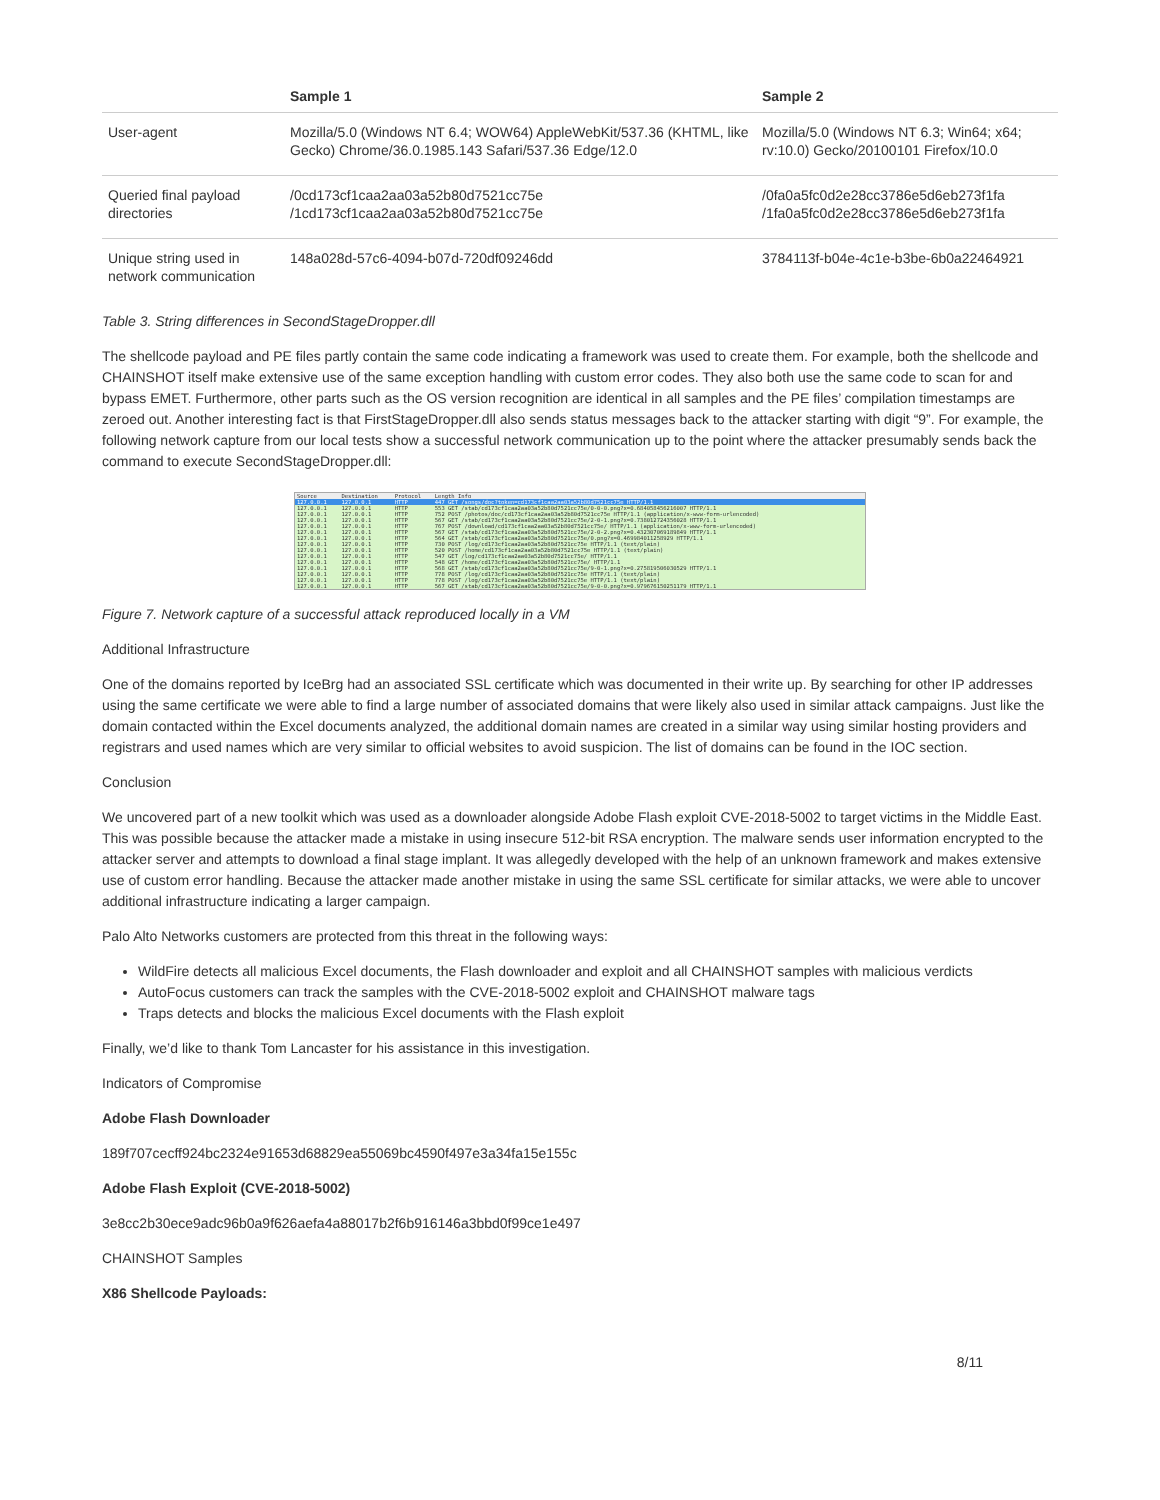| | Sample 1 | Sample 2 |
| --- | --- | --- |
| User-agent | Mozilla/5.0 (Windows NT 6.4; WOW64) AppleWebKit/537.36 (KHTML, like Gecko) Chrome/36.0.1985.143 Safari/537.36 Edge/12.0 | Mozilla/5.0 (Windows NT 6.3; Win64; x64; rv:10.0) Gecko/20100101 Firefox/10.0 |
| Queried final payload directories | /0cd173cf1caa2aa03a52b80d7521cc75e /1cd173cf1caa2aa03a52b80d7521cc75e | /0fa0a5fc0d2e28cc3786e5d6eb273f1fa /1fa0a5fc0d2e28cc3786e5d6eb273f1fa |
| Unique string used in network communication | 148a028d-57c6-4094-b07d-720df09246dd | 3784113f-b04e-4c1e-b3be-6b0a22464921 |
Table 3. String differences in SecondStageDropper.dll
The shellcode payload and PE files partly contain the same code indicating a framework was used to create them. For example, both the shellcode and CHAINSHOT itself make extensive use of the same exception handling with custom error codes. They also both use the same code to scan for and bypass EMET. Furthermore, other parts such as the OS version recognition are identical in all samples and the PE files’ compilation timestamps are zeroed out. Another interesting fact is that FirstStageDropper.dll also sends status messages back to the attacker starting with digit “9”. For example, the following network capture from our local tests show a successful network communication up to the point where the attacker presumably sends back the command to execute SecondStageDropper.dll:
| Source | Destination | Protocol | Length Info |
| 127.0.0.1 | 127.0.0.1 | HTTP | 447 GET /songs/doc?token=cd173cf1caa2aa03a52b80d7521cc75e HTTP/1.1 |
| 127.0.0.1 | 127.0.0.1 | HTTP | 553 GET /stab/cd173cf1caa2aa03a52b80d7521cc75e/0-0-0.png?x=0.684058456216007 HTTP/1.1 |
| 127.0.0.1 | 127.0.0.1 | HTTP | 752 POST /photos/doc/cd173cf1caa2aa03a52b80d7521cc75e HTTP/1.1 (application/x-www-form-urlencoded) |
| 127.0.0.1 | 127.0.0.1 | HTTP | 567 GET /stab/cd173cf1caa2aa03a52b80d7521cc75e/2-0-1.png?x=0.738012724356028 HTTP/1.1 |
| 127.0.0.1 | 127.0.0.1 | HTTP | 767 POST /download/cd173cf1caa2aa03a52b80d7521cc75e/ HTTP/1.1 (application/x-www-form-urlencoded) |
| 127.0.0.1 | 127.0.0.1 | HTTP | 567 GET /stab/cd173cf1caa2aa03a52b80d7521cc75e/2-0-2.png?x=0.432307069189849 HTTP/1.1 |
| 127.0.0.1 | 127.0.0.1 | HTTP | 564 GET /stab/cd173cf1caa2aa03a52b80d7521cc75e/0.png?x=0.469984011258929 HTTP/1.1 |
| 127.0.0.1 | 127.0.0.1 | HTTP | 730 POST /log/cd173cf1caa2aa03a52b80d7521cc75e HTTP/1.1 (text/plain) |
| 127.0.0.1 | 127.0.0.1 | HTTP | 520 POST /home/cd173cf1caa2aa03a52b80d7521cc75e HTTP/1.1 (text/plain) |
| 127.0.0.1 | 127.0.0.1 | HTTP | 547 GET /log/cd173cf1caa2aa03a52b80d7521cc75e/ HTTP/1.1 |
| 127.0.0.1 | 127.0.0.1 | HTTP | 548 GET /home/cd173cf1caa2aa03a52b80d7521cc75e/ HTTP/1.1 |
| 127.0.0.1 | 127.0.0.1 | HTTP | 568 GET /stab/cd173cf1caa2aa03a52b80d7521cc75e/9-0-1.png?x=0.275819506030529 HTTP/1.1 |
| 127.0.0.1 | 127.0.0.1 | HTTP | 778 POST /log/cd173cf1caa2aa03a52b80d7521cc75e HTTP/1.1 (text/plain) |
| 127.0.0.1 | 127.0.0.1 | HTTP | 778 POST /log/cd173cf1caa2aa03a52b80d7521cc75e HTTP/1.1 (text/plain) |
| 127.0.0.1 | 127.0.0.1 | HTTP | 567 GET /stab/cd173cf1caa2aa03a52b80d7521cc75e/9-0-0.png?x=0.979676150251179 HTTP/1.1 |
Figure 7. Network capture of a successful attack reproduced locally in a VM
Additional Infrastructure
One of the domains reported by IceBrg had an associated SSL certificate which was documented in their write up. By searching for other IP addresses using the same certificate we were able to find a large number of associated domains that were likely also used in similar attack campaigns. Just like the domain contacted within the Excel documents analyzed, the additional domain names are created in a similar way using similar hosting providers and registrars and used names which are very similar to official websites to avoid suspicion. The list of domains can be found in the IOC section.
Conclusion
We uncovered part of a new toolkit which was used as a downloader alongside Adobe Flash exploit CVE-2018-5002 to target victims in the Middle East. This was possible because the attacker made a mistake in using insecure 512-bit RSA encryption. The malware sends user information encrypted to the attacker server and attempts to download a final stage implant. It was allegedly developed with the help of an unknown framework and makes extensive use of custom error handling. Because the attacker made another mistake in using the same SSL certificate for similar attacks, we were able to uncover additional infrastructure indicating a larger campaign.
Palo Alto Networks customers are protected from this threat in the following ways:
WildFire detects all malicious Excel documents, the Flash downloader and exploit and all CHAINSHOT samples with malicious verdicts
AutoFocus customers can track the samples with the CVE-2018-5002 exploit and CHAINSHOT malware tags
Traps detects and blocks the malicious Excel documents with the Flash exploit
Finally, we’d like to thank Tom Lancaster for his assistance in this investigation.
Indicators of Compromise
Adobe Flash Downloader
189f707cecff924bc2324e91653d68829ea55069bc4590f497e3a34fa15e155c
Adobe Flash Exploit (CVE-2018-5002)
3e8cc2b30ece9adc96b0a9f626aefa4a88017b2f6b916146a3bbd0f99ce1e497
CHAINSHOT Samples
X86 Shellcode Payloads:
8/11